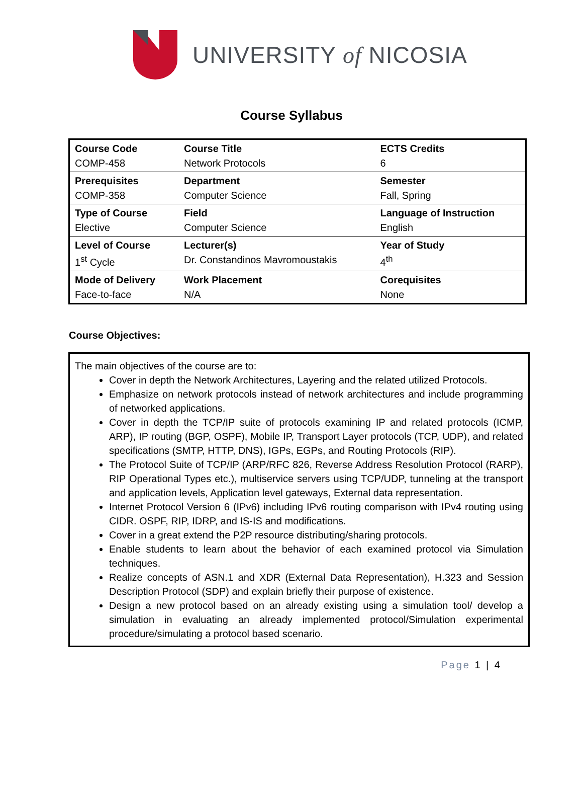UNIVERSITY of NICOSIA
Course Syllabus
| Course Code | Course Title | ECTS Credits |
| COMP-458 | Network Protocols | 6 |
| Prerequisites | Department | Semester |
| COMP-358 | Computer Science | Fall, Spring |
| Type of Course | Field | Language of Instruction |
| Elective | Computer Science | English |
| Level of Course | Lecturer(s) | Year of Study |
| 1<sup>st</sup> Cycle | Dr. Constandinos Mavromoustakis | 4<sup>th</sup> |
| Mode of Delivery | Work Placement | Corequisites |
| Face-to-face | N/A | None |
Course Objectives:
The main objectives of the course are to:
Cover in depth the Network Architectures, Layering and the related utilized Protocols.
Emphasize on network protocols instead of network architectures and include programming of networked applications.
Cover in depth the TCP/IP suite of protocols examining IP and related protocols (ICMP, ARP), IP routing (BGP, OSPF), Mobile IP, Transport Layer protocols (TCP, UDP), and related specifications (SMTP, HTTP, DNS), IGPs, EGPs, and Routing Protocols (RIP).
The Protocol Suite of TCP/IP (ARP/RFC 826, Reverse Address Resolution Protocol (RARP), RIP Operational Types etc.), multiservice servers using TCP/UDP, tunneling at the transport and application levels, Application level gateways, External data representation.
Internet Protocol Version 6 (IPv6) including IPv6 routing comparison with IPv4 routing using CIDR. OSPF, RIP, IDRP, and IS-IS and modifications.
Cover in a great extend the P2P resource distributing/sharing protocols.
Enable students to learn about the behavior of each examined protocol via Simulation techniques.
Realize concepts of ASN.1 and XDR (External Data Representation), H.323 and Session Description Protocol (SDP) and explain briefly their purpose of existence.
Design a new protocol based on an already existing using a simulation tool/ develop a simulation in evaluating an already implemented protocol/Simulation experimental procedure/simulating a protocol based scenario.
Page 1 | 4